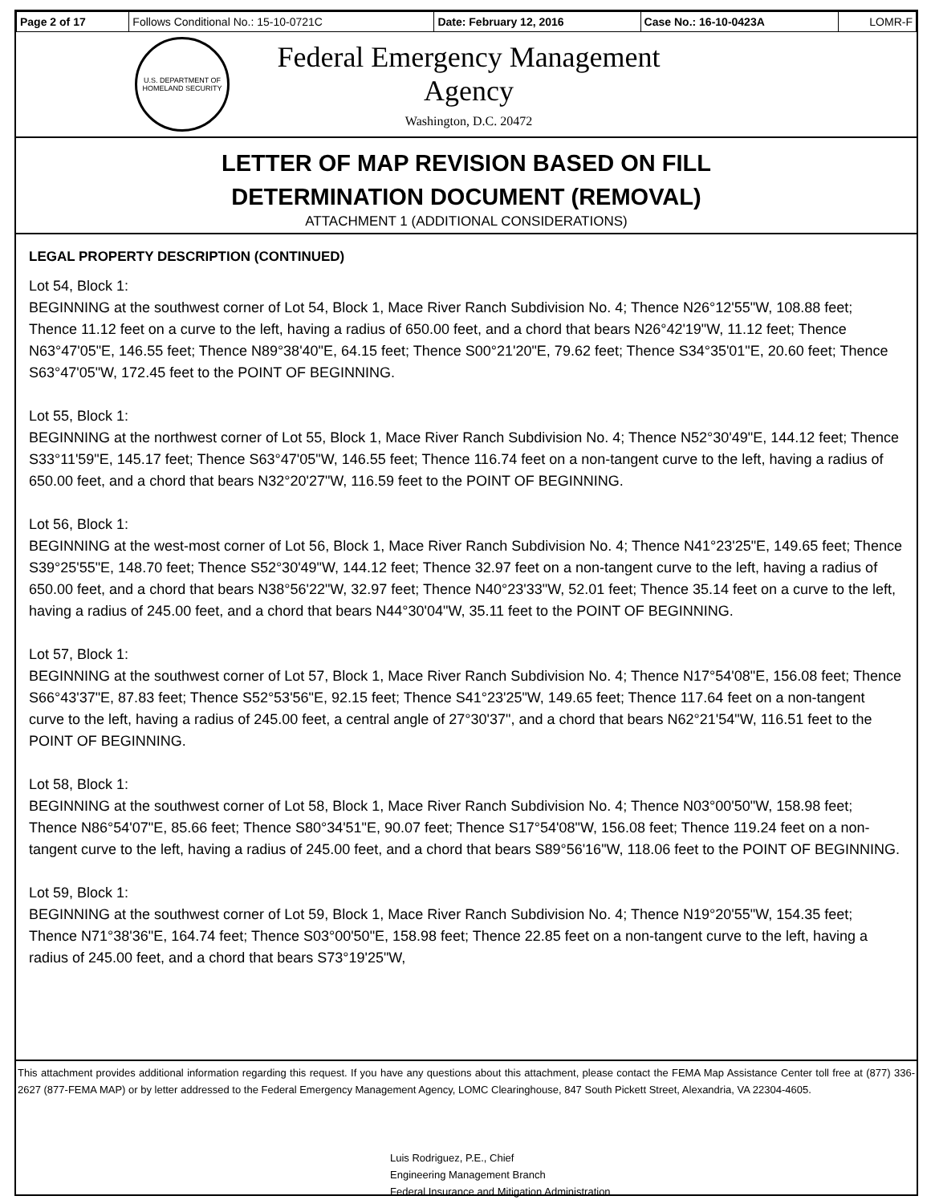| Page 2 of 17 | Follows Conditional No.: 15-10-0721C | Date: February 12, 2016 | Case No.: 16-10-0423A | LOMR-F |
U.S. DEPARTMENT OF HOMELAND SECURITY
Federal Emergency Management Agency
Washington, D.C. 20472
LETTER OF MAP REVISION BASED ON FILL
DETERMINATION DOCUMENT (REMOVAL)
ATTACHMENT 1 (ADDITIONAL CONSIDERATIONS)
LEGAL PROPERTY DESCRIPTION (CONTINUED)
Lot 54, Block 1:
BEGINNING at the southwest corner of Lot 54, Block 1, Mace River Ranch Subdivision No. 4; Thence N26°12'55"W, 108.88 feet; Thence 11.12 feet on a curve to the left, having a radius of 650.00 feet, and a chord that bears N26°42'19"W, 11.12 feet; Thence N63°47'05"E, 146.55 feet; Thence N89°38'40"E, 64.15 feet; Thence S00°21'20"E, 79.62 feet; Thence S34°35'01"E, 20.60 feet; Thence S63°47'05"W, 172.45 feet to the POINT OF BEGINNING.
Lot 55, Block 1:
BEGINNING at the northwest corner of Lot 55, Block 1, Mace River Ranch Subdivision No. 4; Thence N52°30'49"E, 144.12 feet; Thence S33°11'59"E, 145.17 feet; Thence S63°47'05"W, 146.55 feet; Thence 116.74 feet on a non-tangent curve to the left, having a radius of 650.00 feet, and a chord that bears N32°20'27"W, 116.59 feet to the POINT OF BEGINNING.
Lot 56, Block 1:
BEGINNING at the west-most corner of Lot 56, Block 1, Mace River Ranch Subdivision No. 4; Thence N41°23'25"E, 149.65 feet; Thence S39°25'55"E, 148.70 feet; Thence S52°30'49"W, 144.12 feet; Thence 32.97 feet on a non-tangent curve to the left, having a radius of 650.00 feet, and a chord that bears N38°56'22"W, 32.97 feet; Thence N40°23'33"W, 52.01 feet; Thence 35.14 feet on a curve to the left, having a radius of 245.00 feet, and a chord that bears N44°30'04"W, 35.11 feet to the POINT OF BEGINNING.
Lot 57, Block 1:
BEGINNING at the southwest corner of Lot 57, Block 1, Mace River Ranch Subdivision No. 4; Thence N17°54'08"E, 156.08 feet; Thence S66°43'37"E, 87.83 feet; Thence S52°53'56"E, 92.15 feet; Thence S41°23'25"W, 149.65 feet; Thence 117.64 feet on a non-tangent curve to the left, having a radius of 245.00 feet, a central angle of 27°30'37", and a chord that bears N62°21'54"W, 116.51 feet to the POINT OF BEGINNING.
Lot 58, Block 1:
BEGINNING at the southwest corner of Lot 58, Block 1, Mace River Ranch Subdivision No. 4; Thence N03°00'50"W, 158.98 feet; Thence N86°54'07"E, 85.66 feet; Thence S80°34'51"E, 90.07 feet; Thence S17°54'08"W, 156.08 feet; Thence 119.24 feet on a non-tangent curve to the left, having a radius of 245.00 feet, and a chord that bears S89°56'16"W, 118.06 feet to the POINT OF BEGINNING.
Lot 59, Block 1:
BEGINNING at the southwest corner of Lot 59, Block 1, Mace River Ranch Subdivision No. 4; Thence N19°20'55"W, 154.35 feet; Thence N71°38'36"E, 164.74 feet; Thence S03°00'50"E, 158.98 feet; Thence 22.85 feet on a non-tangent curve to the left, having a radius of 245.00 feet, and a chord that bears S73°19'25"W,
This attachment provides additional information regarding this request. If you have any questions about this attachment, please contact the FEMA Map Assistance Center toll free at (877) 336-2627 (877-FEMA MAP) or by letter addressed to the Federal Emergency Management Agency, LOMC Clearinghouse, 847 South Pickett Street, Alexandria, VA 22304-4605.
Luis Rodriguez, P.E., Chief
Engineering Management Branch
Federal Insurance and Mitigation Administration